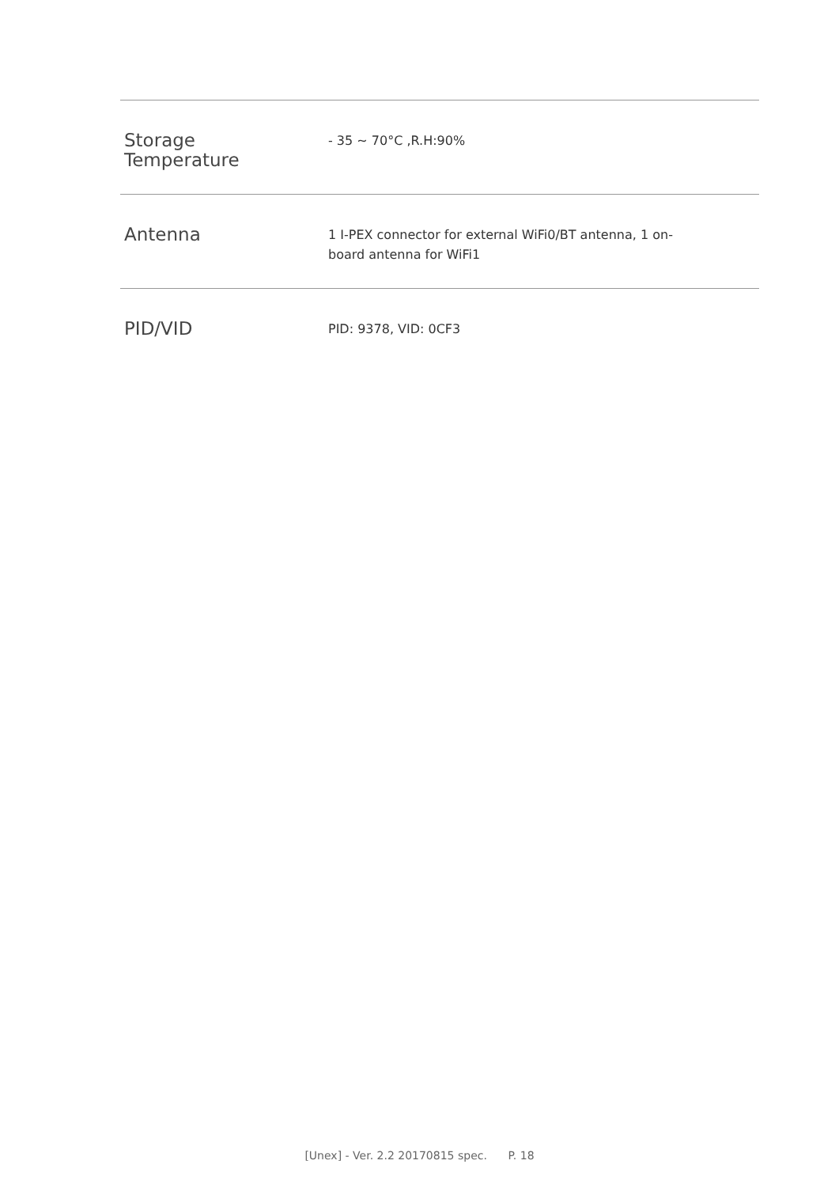| Storage Temperature | - 35 ~ 70°C ,R.H:90% |
| Antenna | 1 I-PEX connector for external WiFi0/BT antenna, 1 on-board antenna for WiFi1 |
| PID/VID | PID: 9378, VID: 0CF3 |
[Unex] - Ver. 2.2 20170815 spec. P. 18